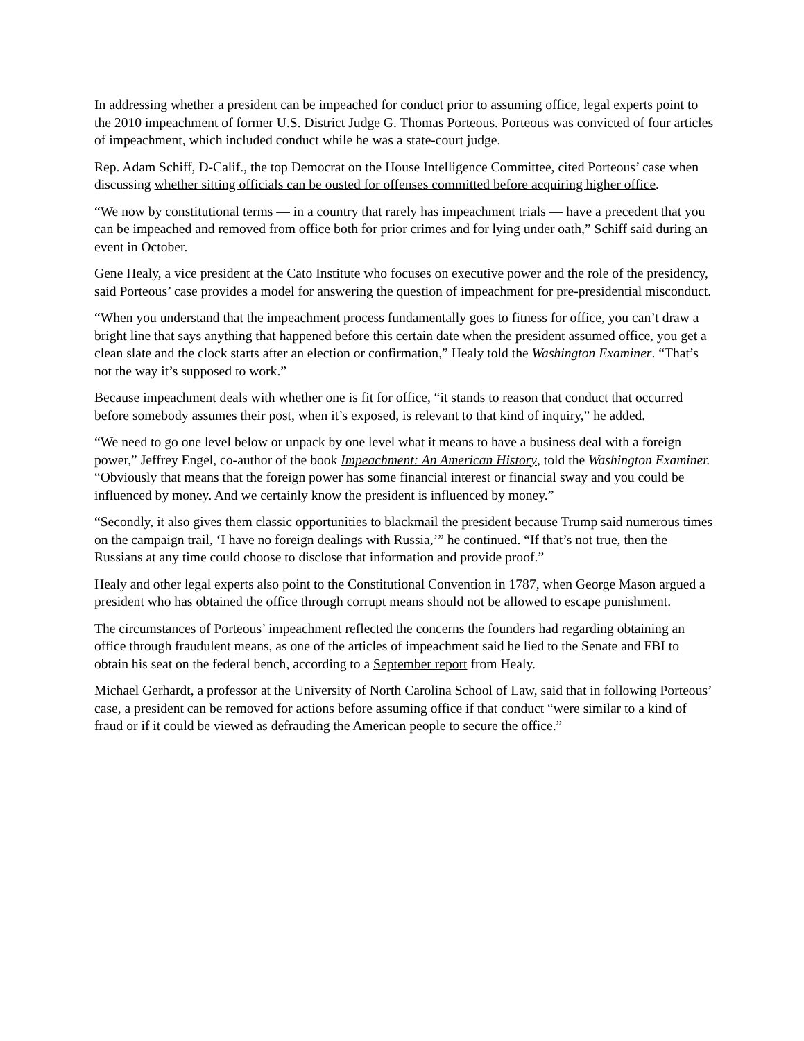In addressing whether a president can be impeached for conduct prior to assuming office, legal experts point to the 2010 impeachment of former U.S. District Judge G. Thomas Porteous. Porteous was convicted of four articles of impeachment, which included conduct while he was a state-court judge.
Rep. Adam Schiff, D-Calif., the top Democrat on the House Intelligence Committee, cited Porteous’ case when discussing whether sitting officials can be ousted for offenses committed before acquiring higher office.
“We now by constitutional terms — in a country that rarely has impeachment trials — have a precedent that you can be impeached and removed from office both for prior crimes and for lying under oath,” Schiff said during an event in October.
Gene Healy, a vice president at the Cato Institute who focuses on executive power and the role of the presidency, said Porteous’ case provides a model for answering the question of impeachment for pre-presidential misconduct.
“When you understand that the impeachment process fundamentally goes to fitness for office, you can’t draw a bright line that says anything that happened before this certain date when the president assumed office, you get a clean slate and the clock starts after an election or confirmation,” Healy told the Washington Examiner. “That’s not the way it’s supposed to work.”
Because impeachment deals with whether one is fit for office, “it stands to reason that conduct that occurred before somebody assumes their post, when it’s exposed, is relevant to that kind of inquiry,” he added.
“We need to go one level below or unpack by one level what it means to have a business deal with a foreign power,” Jeffrey Engel, co-author of the book Impeachment: An American History, told the Washington Examiner. “Obviously that means that the foreign power has some financial interest or financial sway and you could be influenced by money. And we certainly know the president is influenced by money.”
“Secondly, it also gives them classic opportunities to blackmail the president because Trump said numerous times on the campaign trail, ‘I have no foreign dealings with Russia,’” he continued. “If that’s not true, then the Russians at any time could choose to disclose that information and provide proof.”
Healy and other legal experts also point to the Constitutional Convention in 1787, when George Mason argued a president who has obtained the office through corrupt means should not be allowed to escape punishment.
The circumstances of Porteous’ impeachment reflected the concerns the founders had regarding obtaining an office through fraudulent means, as one of the articles of impeachment said he lied to the Senate and FBI to obtain his seat on the federal bench, according to a September report from Healy.
Michael Gerhardt, a professor at the University of North Carolina School of Law, said that in following Porteous’ case, a president can be removed for actions before assuming office if that conduct “were similar to a kind of fraud or if it could be viewed as defrauding the American people to secure the office.”